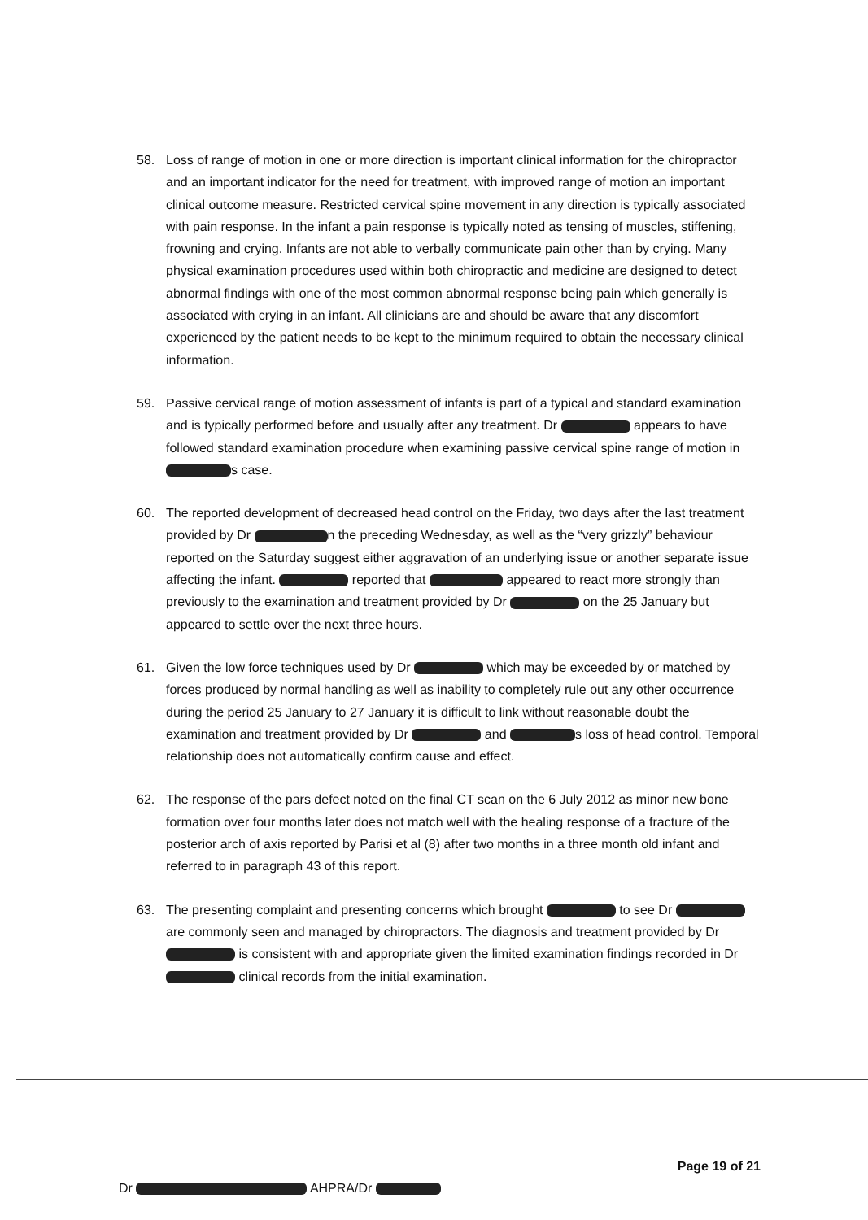58. Loss of range of motion in one or more direction is important clinical information for the chiropractor and an important indicator for the need for treatment, with improved range of motion an important clinical outcome measure. Restricted cervical spine movement in any direction is typically associated with pain response. In the infant a pain response is typically noted as tensing of muscles, stiffening, frowning and crying. Infants are not able to verbally communicate pain other than by crying. Many physical examination procedures used within both chiropractic and medicine are designed to detect abnormal findings with one of the most common abnormal response being pain which generally is associated with crying in an infant. All clinicians are and should be aware that any discomfort experienced by the patient needs to be kept to the minimum required to obtain the necessary clinical information.
59. Passive cervical range of motion assessment of infants is part of a typical and standard examination and is typically performed before and usually after any treatment. Dr appears to have followed standard examination procedure when examining passive cervical spine range of motion in s case.
60. The reported development of decreased head control on the Friday, two days after the last treatment provided by Dr n the preceding Wednesday, as well as the “very grizzly” behaviour reported on the Saturday suggest either aggravation of an underlying issue or another separate issue affecting the infant. reported that appeared to react more strongly than previously to the examination and treatment provided by Dr on the 25 January but appeared to settle over the next three hours.
61. Given the low force techniques used by Dr which may be exceeded by or matched by forces produced by normal handling as well as inability to completely rule out any other occurrence during the period 25 January to 27 January it is difficult to link without reasonable doubt the examination and treatment provided by Dr and s loss of head control. Temporal relationship does not automatically confirm cause and effect.
62. The response of the pars defect noted on the final CT scan on the 6 July 2012 as minor new bone formation over four months later does not match well with the healing response of a fracture of the posterior arch of axis reported by Parisi et al (8) after two months in a three month old infant and referred to in paragraph 43 of this report.
63. The presenting complaint and presenting concerns which brought to see Dr are commonly seen and managed by chiropractors. The diagnosis and treatment provided by Dr is consistent with and appropriate given the limited examination findings recorded in Dr clinical records from the initial examination.
Page 19 of 21
Dr AHPRA/Dr